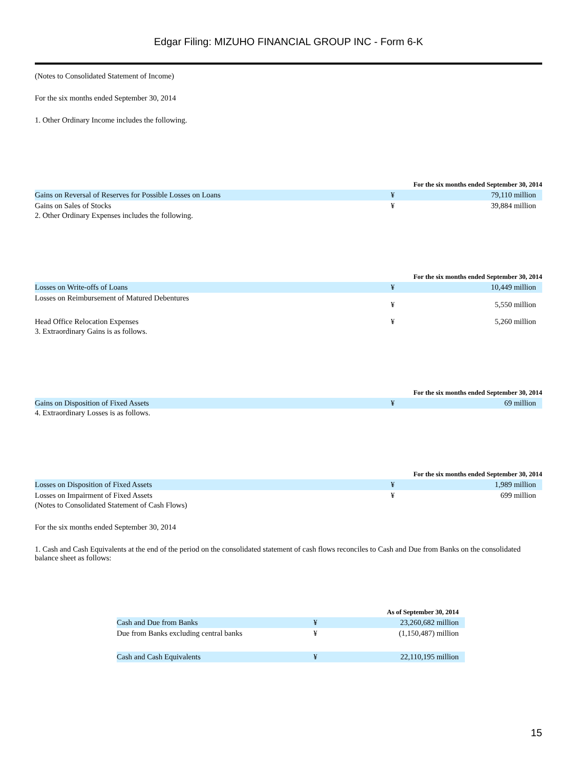Edgar Filing: MIZUHO FINANCIAL GROUP INC - Form 6-K
(Notes to Consolidated Statement of Income)
For the six months ended September 30, 2014
1. Other Ordinary Income includes the following.
| | For the six months ended September 30, 2014 | |
| Gains on Reversal of Reserves for Possible Losses on Loans | ¥ | 79,110 million |
| Gains on Sales of Stocks | ¥ | 39,884 million |
2. Other Ordinary Expenses includes the following.
| | For the six months ended September 30, 2014 | |
| Losses on Write-offs of Loans | ¥ | 10,449 million |
| Losses on Reimbursement of Matured Debentures | ¥ | 5,550 million |
| Head Office Relocation Expenses | ¥ | 5,260 million |
3. Extraordinary Gains is as follows.
| | For the six months ended September 30, 2014 | |
| Gains on Disposition of Fixed Assets | ¥ | 69 million |
4. Extraordinary Losses is as follows.
| | For the six months ended September 30, 2014 | |
| Losses on Disposition of Fixed Assets | ¥ | 1,989 million |
| Losses on Impairment of Fixed Assets | ¥ | 699 million |
(Notes to Consolidated Statement of Cash Flows)
For the six months ended September 30, 2014
1. Cash and Cash Equivalents at the end of the period on the consolidated statement of cash flows reconciles to Cash and Due from Banks on the consolidated balance sheet as follows:
| | As of September 30, 2014 | |
| Cash and Due from Banks | ¥ | 23,260,682 million |
| Due from Banks excluding central banks | ¥ | (1,150,487) million |
| Cash and Cash Equivalents | ¥ | 22,110,195 million |
15